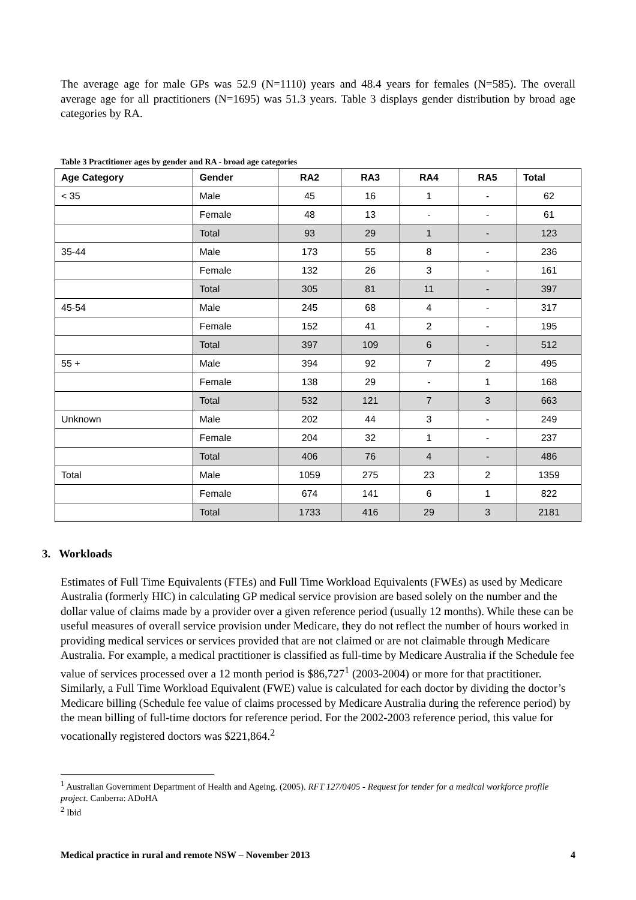The average age for male GPs was 52.9 (N=1110) years and 48.4 years for females (N=585). The overall average age for all practitioners (N=1695) was 51.3 years. Table 3 displays gender distribution by broad age categories by RA.
Table 3 Practitioner ages by gender and RA - broad age categories
| Age Category | Gender | RA2 | RA3 | RA4 | RA5 | Total |
| --- | --- | --- | --- | --- | --- | --- |
| < 35 | Male | 45 | 16 | 1 | - | 62 |
| | Female | 48 | 13 | - | - | 61 |
| | Total | 93 | 29 | 1 | - | 123 |
| 35-44 | Male | 173 | 55 | 8 | - | 236 |
| | Female | 132 | 26 | 3 | - | 161 |
| | Total | 305 | 81 | 11 | - | 397 |
| 45-54 | Male | 245 | 68 | 4 | - | 317 |
| | Female | 152 | 41 | 2 | - | 195 |
| | Total | 397 | 109 | 6 | - | 512 |
| 55 + | Male | 394 | 92 | 7 | 2 | 495 |
| | Female | 138 | 29 | - | 1 | 168 |
| | Total | 532 | 121 | 7 | 3 | 663 |
| Unknown | Male | 202 | 44 | 3 | - | 249 |
| | Female | 204 | 32 | 1 | - | 237 |
| | Total | 406 | 76 | 4 | - | 486 |
| Total | Male | 1059 | 275 | 23 | 2 | 1359 |
| | Female | 674 | 141 | 6 | 1 | 822 |
| | Total | 1733 | 416 | 29 | 3 | 2181 |
3. Workloads
Estimates of Full Time Equivalents (FTEs) and Full Time Workload Equivalents (FWEs) as used by Medicare Australia (formerly HIC) in calculating GP medical service provision are based solely on the number and the dollar value of claims made by a provider over a given reference period (usually 12 months). While these can be useful measures of overall service provision under Medicare, they do not reflect the number of hours worked in providing medical services or services provided that are not claimed or are not claimable through Medicare Australia. For example, a medical practitioner is classified as full-time by Medicare Australia if the Schedule fee value of services processed over a 12 month period is $86,727<sup>1</sup> (2003-2004) or more for that practitioner. Similarly, a Full Time Workload Equivalent (FWE) value is calculated for each doctor by dividing the doctor’s Medicare billing (Schedule fee value of claims processed by Medicare Australia during the reference period) by the mean billing of full-time doctors for reference period. For the 2002-2003 reference period, this value for vocationally registered doctors was $221,864.<sup>2</sup>
<sup>1</sup> Australian Government Department of Health and Ageing. (2005). RFT 127/0405 - Request for tender for a medical workforce profile project. Canberra: ADoHA
<sup>2</sup> Ibid
Medical practice in rural and remote NSW – November 2013 4